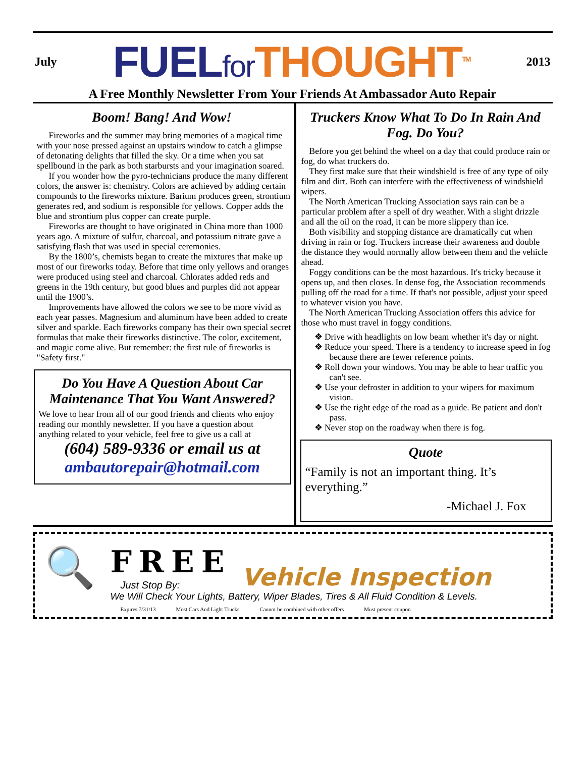July
FUEL for THOUGHT<sup>TM</sup>
2013
A Free Monthly Newsletter From Your Friends At Ambassador Auto Repair
Boom! Bang! And Wow!
Fireworks and the summer may bring memories of a magical time with your nose pressed against an upstairs window to catch a glimpse of detonating delights that filled the sky. Or a time when you sat spellbound in the park as both starbursts and your imagination soared.
If you wonder how the pyro-technicians produce the many different colors, the answer is: chemistry. Colors are achieved by adding certain compounds to the fireworks mixture. Barium produces green, strontium generates red, and sodium is responsible for yellows. Copper adds the blue and strontium plus copper can create purple.
Fireworks are thought to have originated in China more than 1000 years ago. A mixture of sulfur, charcoal, and potassium nitrate gave a satisfying flash that was used in special ceremonies.
By the 1800’s, chemists began to create the mixtures that make up most of our fireworks today. Before that time only yellows and oranges were produced using steel and charcoal. Chlorates added reds and greens in the 19th century, but good blues and purples did not appear until the 1900’s.
Improvements have allowed the colors we see to be more vivid as each year passes. Magnesium and aluminum have been added to create silver and sparkle. Each fireworks company has their own special secret formulas that make their fireworks distinctive. The color, excitement, and magic come alive. But remember: the first rule of fireworks is "Safety first."
Do You Have A Question About Car Maintenance That You Want Answered?
We love to hear from all of our good friends and clients who enjoy reading our monthly newsletter. If you have a question about anything related to your vehicle, feel free to give us a call at
(604) 589-9336 or email us at
ambautorepair@hotmail.com
Truckers Know What To Do In Rain And Fog. Do You?
Before you get behind the wheel on a day that could produce rain or fog, do what truckers do.
They first make sure that their windshield is free of any type of oily film and dirt. Both can interfere with the effectiveness of windshield wipers.
The North American Trucking Association says rain can be a particular problem after a spell of dry weather. With a slight drizzle and all the oil on the road, it can be more slippery than ice.
Both visibility and stopping distance are dramatically cut when driving in rain or fog. Truckers increase their awareness and double the distance they would normally allow between them and the vehicle ahead.
Foggy conditions can be the most hazardous. It's tricky because it opens up, and then closes. In dense fog, the Association recommends pulling off the road for a time. If that's not possible, adjust your speed to whatever vision you have.
The North American Trucking Association offers this advice for those who must travel in foggy conditions.
❖ Drive with headlights on low beam whether it's day or night.
❖ Reduce your speed. There is a tendency to increase speed in fog because there are fewer reference points.
❖ Roll down your windows. You may be able to hear traffic you can't see.
❖ Use your defroster in addition to your wipers for maximum vision.
❖ Use the right edge of the road as a guide. Be patient and don't pass.
❖ Never stop on the roadway when there is fog.
Quote
“Family is not an important thing. It’s everything.”
-Michael J. Fox
🔍
FREE
Just Stop By:
Vehicle Inspection
We Will Check Your Lights, Battery, Wiper Blades, Tires & All Fluid Condition & Levels.
Expires 7/31/13 Most Cars And Light Trucks Cannot be combined with other offers Must present coupon